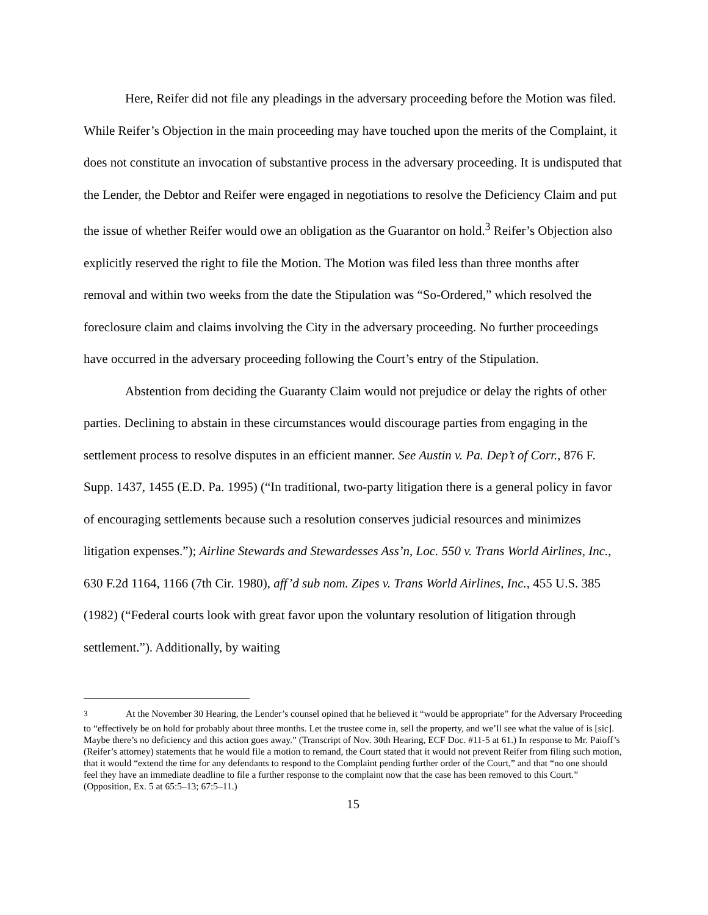Here, Reifer did not file any pleadings in the adversary proceeding before the Motion was filed. While Reifer’s Objection in the main proceeding may have touched upon the merits of the Complaint, it does not constitute an invocation of substantive process in the adversary proceeding. It is undisputed that the Lender, the Debtor and Reifer were engaged in negotiations to resolve the Deficiency Claim and put the issue of whether Reifer would owe an obligation as the Guarantor on hold.<sup>3</sup> Reifer’s Objection also explicitly reserved the right to file the Motion. The Motion was filed less than three months after removal and within two weeks from the date the Stipulation was “So-Ordered,” which resolved the foreclosure claim and claims involving the City in the adversary proceeding. No further proceedings have occurred in the adversary proceeding following the Court’s entry of the Stipulation.
Abstention from deciding the Guaranty Claim would not prejudice or delay the rights of other parties. Declining to abstain in these circumstances would discourage parties from engaging in the settlement process to resolve disputes in an efficient manner. See Austin v. Pa. Dep’t of Corr., 876 F. Supp. 1437, 1455 (E.D. Pa. 1995) (“In traditional, two-party litigation there is a general policy in favor of encouraging settlements because such a resolution conserves judicial resources and minimizes litigation expenses.”); Airline Stewards and Stewardesses Ass’n, Loc. 550 v. Trans World Airlines, Inc., 630 F.2d 1164, 1166 (7th Cir. 1980), aff’d sub nom. Zipes v. Trans World Airlines, Inc., 455 U.S. 385 (1982) (“Federal courts look with great favor upon the voluntary resolution of litigation through settlement.”). Additionally, by waiting
<sup>3</sup> At the November 30 Hearing, the Lender’s counsel opined that he believed it “would be appropriate” for the Adversary Proceeding to “effectively be on hold for probably about three months. Let the trustee come in, sell the property, and we’ll see what the value of is [sic]. Maybe there’s no deficiency and this action goes away.” (Transcript of Nov. 30th Hearing, ECF Doc. #11-5 at 61.) In response to Mr. Paioff’s (Reifer’s attorney) statements that he would file a motion to remand, the Court stated that it would not prevent Reifer from filing such motion, that it would “extend the time for any defendants to respond to the Complaint pending further order of the Court,” and that “no one should feel they have an immediate deadline to file a further response to the complaint now that the case has been removed to this Court.” (Opposition, Ex. 5 at 65:5–13; 67:5–11.)
15